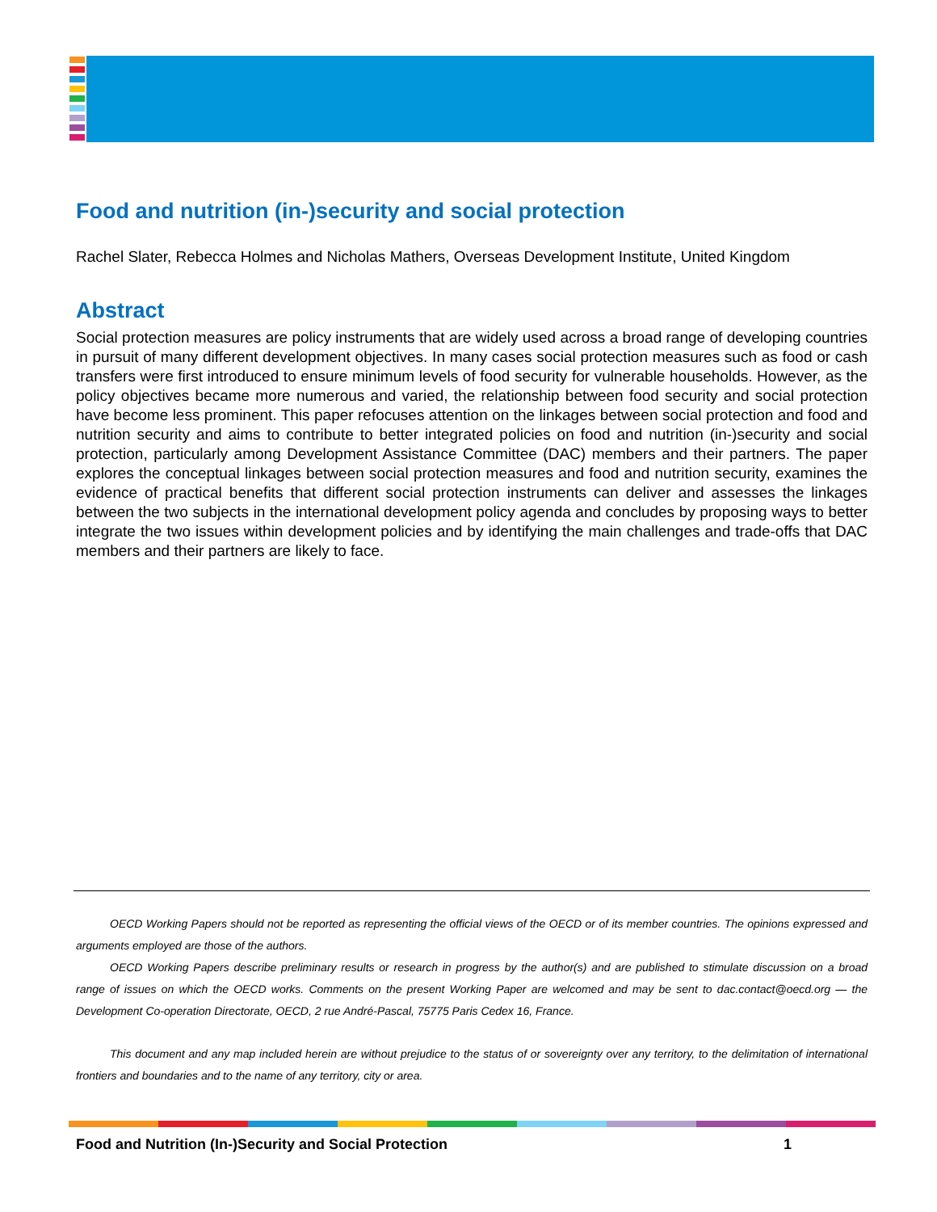Food and nutrition (in-)security and social protection
Rachel Slater, Rebecca Holmes and Nicholas Mathers, Overseas Development Institute, United Kingdom
Abstract
Social protection measures are policy instruments that are widely used across a broad range of developing countries in pursuit of many different development objectives. In many cases social protection measures such as food or cash transfers were first introduced to ensure minimum levels of food security for vulnerable households. However, as the policy objectives became more numerous and varied, the relationship between food security and social protection have become less prominent. This paper refocuses attention on the linkages between social protection and food and nutrition security and aims to contribute to better integrated policies on food and nutrition (in-)security and social protection, particularly among Development Assistance Committee (DAC) members and their partners. The paper explores the conceptual linkages between social protection measures and food and nutrition security, examines the evidence of practical benefits that different social protection instruments can deliver and assesses the linkages between the two subjects in the international development policy agenda and concludes by proposing ways to better integrate the two issues within development policies and by identifying the main challenges and trade-offs that DAC members and their partners are likely to face.
OECD Working Papers should not be reported as representing the official views of the OECD or of its member countries. The opinions expressed and arguments employed are those of the authors.
OECD Working Papers describe preliminary results or research in progress by the author(s) and are published to stimulate discussion on a broad range of issues on which the OECD works. Comments on the present Working Paper are welcomed and may be sent to dac.contact@oecd.org — the Development Co-operation Directorate, OECD, 2 rue André-Pascal, 75775 Paris Cedex 16, France.
This document and any map included herein are without prejudice to the status of or sovereignty over any territory, to the delimitation of international frontiers and boundaries and to the name of any territory, city or area.
Food and Nutrition (In-)Security and Social Protection 1